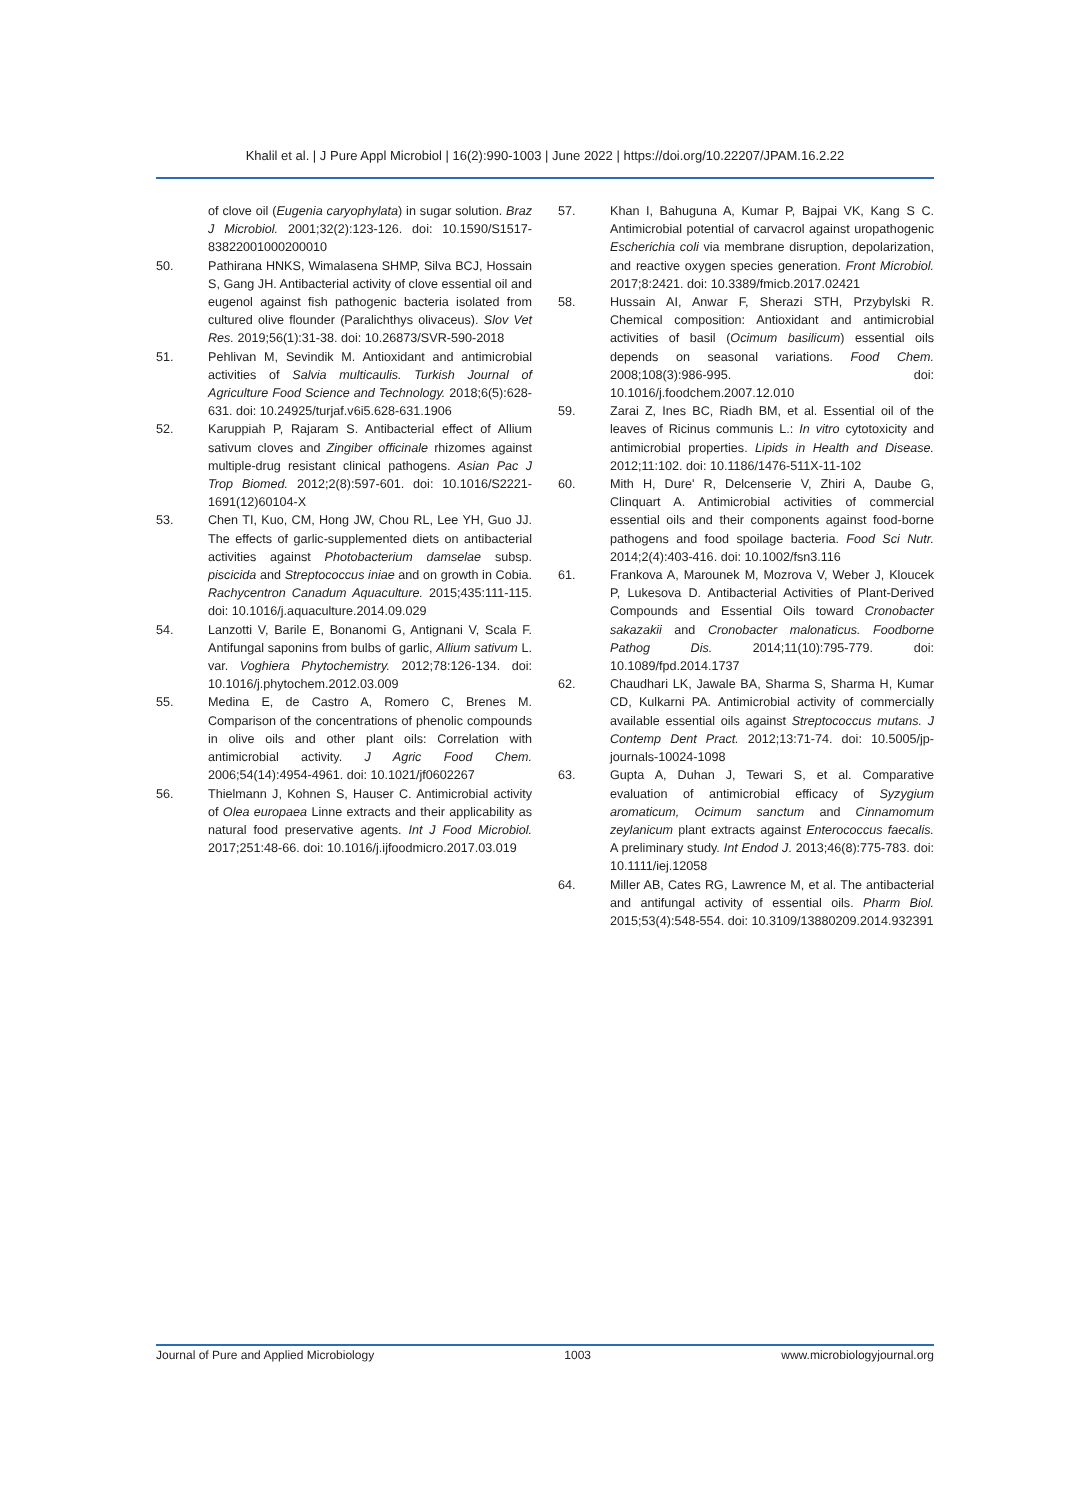Khalil et al. | J Pure Appl Microbiol | 16(2):990-1003 | June 2022 | https://doi.org/10.22207/JPAM.16.2.22
of clove oil (Eugenia caryophylata) in sugar solution. Braz J Microbiol. 2001;32(2):123-126. doi: 10.1590/S1517-83822001000200010
50. Pathirana HNKS, Wimalasena SHMP, Silva BCJ, Hossain S, Gang JH. Antibacterial activity of clove essential oil and eugenol against fish pathogenic bacteria isolated from cultured olive flounder (Paralichthys olivaceus). Slov Vet Res. 2019;56(1):31-38. doi: 10.26873/SVR-590-2018
51. Pehlivan M, Sevindik M. Antioxidant and antimicrobial activities of Salvia multicaulis. Turkish Journal of Agriculture Food Science and Technology. 2018;6(5):628-631. doi: 10.24925/turjaf.v6i5.628-631.1906
52. Karuppiah P, Rajaram S. Antibacterial effect of Allium sativum cloves and Zingiber officinale rhizomes against multiple-drug resistant clinical pathogens. Asian Pac J Trop Biomed. 2012;2(8):597-601. doi: 10.1016/S2221-1691(12)60104-X
53. Chen TI, Kuo, CM, Hong JW, Chou RL, Lee YH, Guo JJ. The effects of garlic-supplemented diets on antibacterial activities against Photobacterium damselae subsp. piscicida and Streptococcus iniae and on growth in Cobia. Rachycentron Canadum Aquaculture. 2015;435:111-115. doi: 10.1016/j.aquaculture.2014.09.029
54. Lanzotti V, Barile E, Bonanomi G, Antignani V, Scala F. Antifungal saponins from bulbs of garlic, Allium sativum L. var. Voghiera Phytochemistry. 2012;78:126-134. doi: 10.1016/j.phytochem.2012.03.009
55. Medina E, de Castro A, Romero C, Brenes M. Comparison of the concentrations of phenolic compounds in olive oils and other plant oils: Correlation with antimicrobial activity. J Agric Food Chem. 2006;54(14):4954-4961. doi: 10.1021/jf0602267
56. Thielmann J, Kohnen S, Hauser C. Antimicrobial activity of Olea europaea Linne extracts and their applicability as natural food preservative agents. Int J Food Microbiol. 2017;251:48-66. doi: 10.1016/j.ijfoodmicro.2017.03.019
57. Khan I, Bahuguna A, Kumar P, Bajpai VK, Kang S C. Antimicrobial potential of carvacrol against uropathogenic Escherichia coli via membrane disruption, depolarization, and reactive oxygen species generation. Front Microbiol. 2017;8:2421. doi: 10.3389/fmicb.2017.02421
58. Hussain AI, Anwar F, Sherazi STH, Przybylski R. Chemical composition: Antioxidant and antimicrobial activities of basil (Ocimum basilicum) essential oils depends on seasonal variations. Food Chem. 2008;108(3):986-995. doi: 10.1016/j.foodchem.2007.12.010
59. Zarai Z, Ines BC, Riadh BM, et al. Essential oil of the leaves of Ricinus communis L.: In vitro cytotoxicity and antimicrobial properties. Lipids in Health and Disease. 2012;11:102. doi: 10.1186/1476-511X-11-102
60. Mith H, Dure' R, Delcenserie V, Zhiri A, Daube G, Clinquart A. Antimicrobial activities of commercial essential oils and their components against food-borne pathogens and food spoilage bacteria. Food Sci Nutr. 2014;2(4):403-416. doi: 10.1002/fsn3.116
61. Frankova A, Marounek M, Mozrova V, Weber J, Kloucek P, Lukesova D. Antibacterial Activities of Plant-Derived Compounds and Essential Oils toward Cronobacter sakazakii and Cronobacter malonaticus. Foodborne Pathog Dis. 2014;11(10):795-779. doi: 10.1089/fpd.2014.1737
62. Chaudhari LK, Jawale BA, Sharma S, Sharma H, Kumar CD, Kulkarni PA. Antimicrobial activity of commercially available essential oils against Streptococcus mutans. J Contemp Dent Pract. 2012;13:71-74. doi: 10.5005/jp-journals-10024-1098
63. Gupta A, Duhan J, Tewari S, et al. Comparative evaluation of antimicrobial efficacy of Syzygium aromaticum, Ocimum sanctum and Cinnamomum zeylanicum plant extracts against Enterococcus faecalis. A preliminary study. Int Endod J. 2013;46(8):775-783. doi: 10.1111/iej.12058
64. Miller AB, Cates RG, Lawrence M, et al. The antibacterial and antifungal activity of essential oils. Pharm Biol. 2015;53(4):548-554. doi: 10.3109/13880209.2014.932391
Journal of Pure and Applied Microbiology 1003 www.microbiologyjournal.org